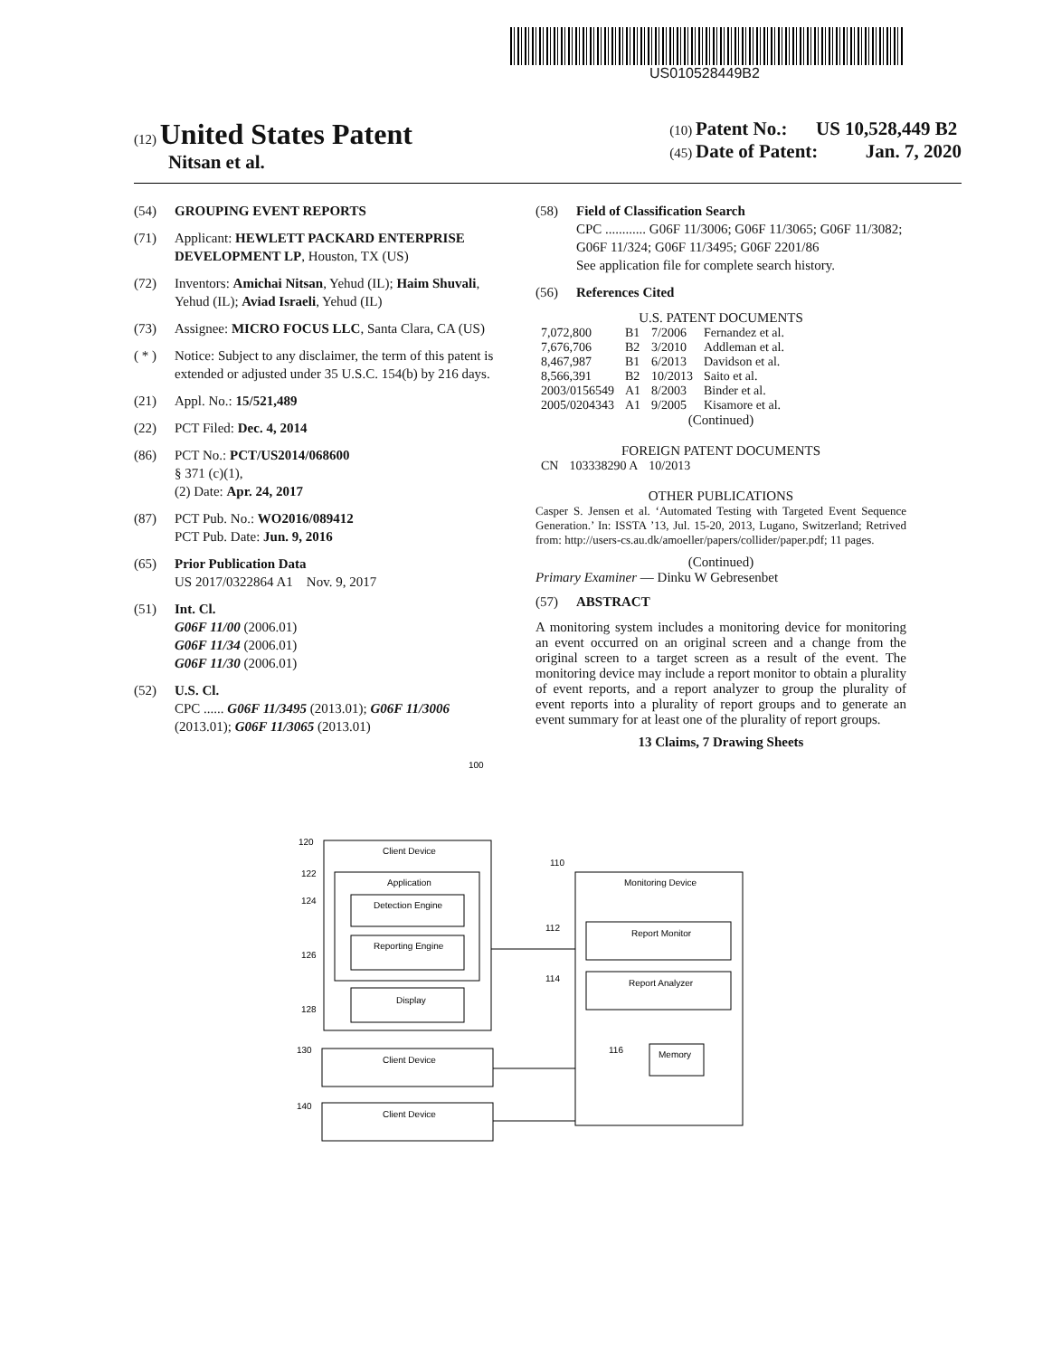US010528449B2
(12) United States Patent
Nitsan et al.
(10) Patent No.: US 10,528,449 B2
(45) Date of Patent: Jan. 7, 2020
(54) GROUPING EVENT REPORTS
(71) Applicant: HEWLETT PACKARD ENTERPRISE DEVELOPMENT LP, Houston, TX (US)
(72) Inventors: Amichai Nitsan, Yehud (IL); Haim Shuvali, Yehud (IL); Aviad Israeli, Yehud (IL)
(73) Assignee: MICRO FOCUS LLC, Santa Clara, CA (US)
( * ) Notice: Subject to any disclaimer, the term of this patent is extended or adjusted under 35 U.S.C. 154(b) by 216 days.
(21) Appl. No.: 15/521,489
(22) PCT Filed: Dec. 4, 2014
(86) PCT No.: PCT/US2014/068600
§ 371 (c)(1),
(2) Date: Apr. 24, 2017
(87) PCT Pub. No.: WO2016/089412
PCT Pub. Date: Jun. 9, 2016
(65) Prior Publication Data
US 2017/0322864 A1 Nov. 9, 2017
(51) Int. Cl.
G06F 11/00 (2006.01)
G06F 11/34 (2006.01)
G06F 11/30 (2006.01)
(52) U.S. Cl.
CPC ...... G06F 11/3495 (2013.01); G06F 11/3006 (2013.01); G06F 11/3065 (2013.01)
(58) Field of Classification Search
CPC ............ G06F 11/3006; G06F 11/3065; G06F 11/3082; G06F 11/324; G06F 11/3495; G06F 2201/86
See application file for complete search history.
(56) References Cited
U.S. PATENT DOCUMENTS
| 7,072,800 | B1 | 7/2006 | Fernandez et al. |
| 7,676,706 | B2 | 3/2010 | Addleman et al. |
| 8,467,987 | B1 | 6/2013 | Davidson et al. |
| 8,566,391 | B2 | 10/2013 | Saito et al. |
| 2003/0156549 | A1 | 8/2003 | Binder et al. |
| 2005/0204343 | A1 | 9/2005 | Kisamore et al. |
(Continued)
FOREIGN PATENT DOCUMENTS
| CN | 103338290 A | 10/2013 |
OTHER PUBLICATIONS
Casper S. Jensen et al. ‘Automated Testing with Targeted Event Sequence Generation.’ In: ISSTA ’13, Jul. 15-20, 2013, Lugano, Switzerland; Retrived from: http://users-cs.au.dk/amoeller/papers/collider/paper.pdf; 11 pages.
(Continued)
Primary Examiner — Dinku W Gebresenbet
(57) ABSTRACT
A monitoring system includes a monitoring device for monitoring an event occurred on an original screen and a change from the original screen to a target screen as a result of the event. The monitoring device may include a report monitor to obtain a plurality of event reports, and a report analyzer to group the plurality of event reports into a plurality of report groups and to generate an event summary for at least one of the plurality of report groups.
13 Claims, 7 Drawing Sheets
100
Client Device
120
Application
122
Detection Engine
124
Reporting Engine
126
Display
128
Client Device
130
Client Device
140
Monitoring Device
110
Report Monitor
112
Report Analyzer
114
Memory
116